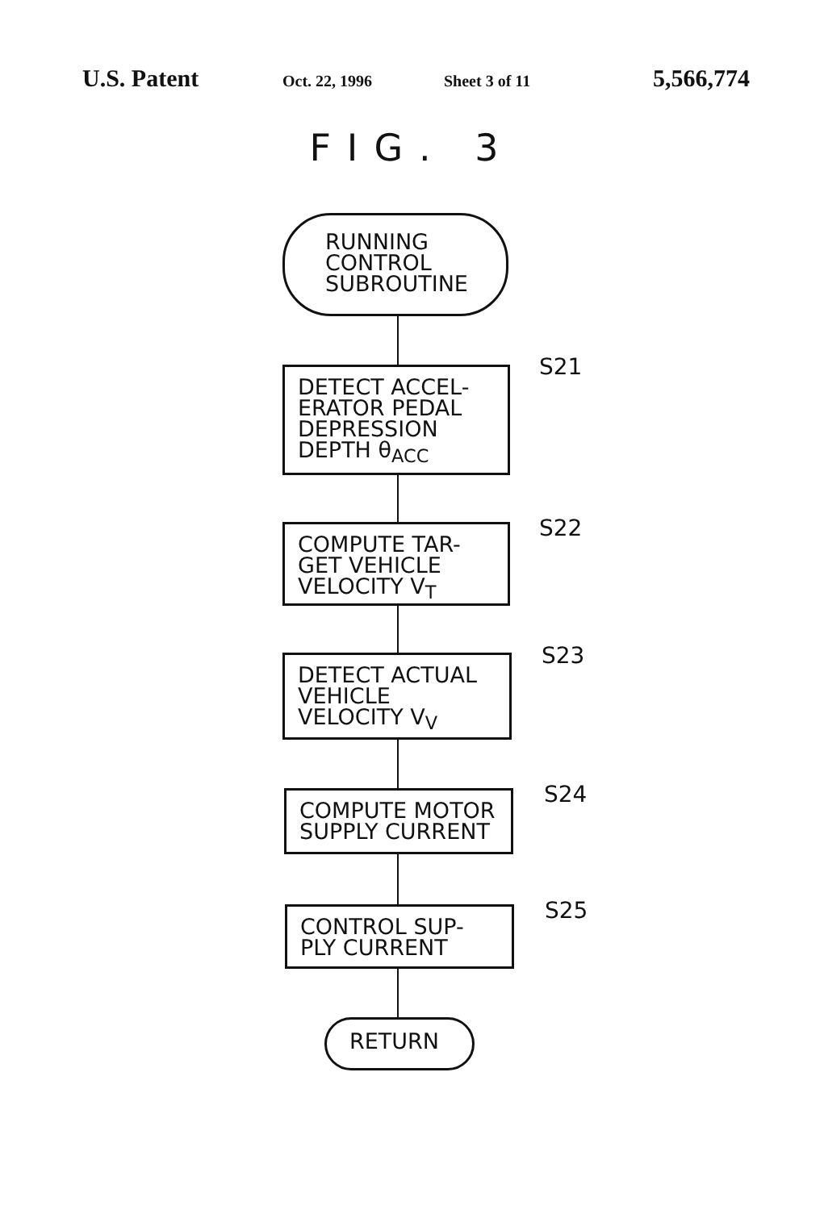U.S. Patent Oct. 22, 1996 Sheet 3 of 11 5,566,774
FIG. 3
RUNNING
CONTROL
SUBROUTINE
DETECT ACCEL-
ERATOR PEDAL
DEPRESSION
DEPTH θ<sub>ACC</sub>
S21
COMPUTE TAR-
GET VEHICLE
VELOCITY V<sub>T</sub>
S22
DETECT ACTUAL
VEHICLE
VELOCITY V<sub>V</sub>
S23
COMPUTE MOTOR
SUPPLY CURRENT
S24
CONTROL SUP-
PLY CURRENT
S25
RETURN